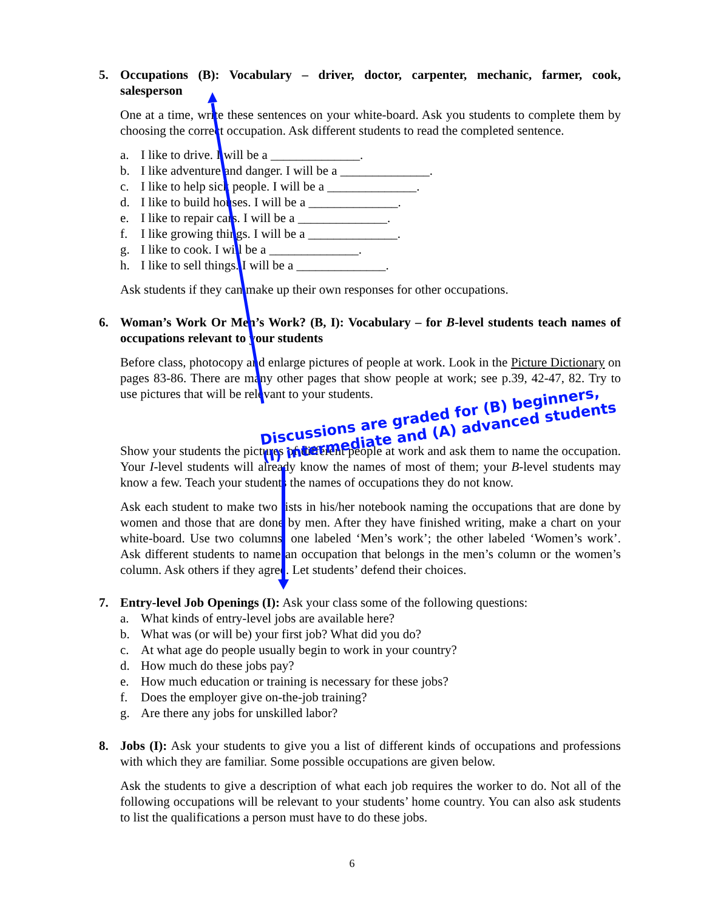5. Occupations (B): Vocabulary – driver, doctor, carpenter, mechanic, farmer, cook, salesperson
One at a time, write these sentences on your white-board. Ask you students to complete them by choosing the correct occupation. Ask different students to read the completed sentence.
a. I like to drive. I will be a ______________.
b. I like adventure and danger. I will be a ______________.
c. I like to help sick people. I will be a ______________.
d. I like to build houses. I will be a ______________.
e. I like to repair cars. I will be a ______________.
f. I like growing things. I will be a ______________.
g. I like to cook. I will be a ______________.
h. I like to sell things. I will be a ______________.
Ask students if they can make up their own responses for other occupations.
6. Woman’s Work Or Men’s Work? (B, I): Vocabulary – for B-level students teach names of occupations relevant to your students
Before class, photocopy and enlarge pictures of people at work. Look in the Picture Dictionary on pages 83-86. There are many other pages that show people at work; see p.39, 42-47, 82. Try to use pictures that will be relevant to your students.
Discussions are graded for (B) beginners, (I) intermediate and (A) advanced students
Show your students the pictures of different people at work and ask them to name the occupation. Your I-level students will already know the names of most of them; your B-level students may know a few. Teach your students the names of occupations they do not know.
Ask each student to make two lists in his/her notebook naming the occupations that are done by women and those that are done by men. After they have finished writing, make a chart on your white-board. Use two columns: one labeled ‘Men’s work’; the other labeled ‘Women’s work’. Ask different students to name an occupation that belongs in the men’s column or the women’s column. Ask others if they agree. Let students’ defend their choices.
7. Entry-level Job Openings (I): Ask your class some of the following questions:
a. What kinds of entry-level jobs are available here?
b. What was (or will be) your first job? What did you do?
c. At what age do people usually begin to work in your country?
d. How much do these jobs pay?
e. How much education or training is necessary for these jobs?
f. Does the employer give on-the-job training?
g. Are there any jobs for unskilled labor?
8. Jobs (I): Ask your students to give you a list of different kinds of occupations and professions with which they are familiar. Some possible occupations are given below.
Ask the students to give a description of what each job requires the worker to do. Not all of the following occupations will be relevant to your students’ home country. You can also ask students to list the qualifications a person must have to do these jobs.
6